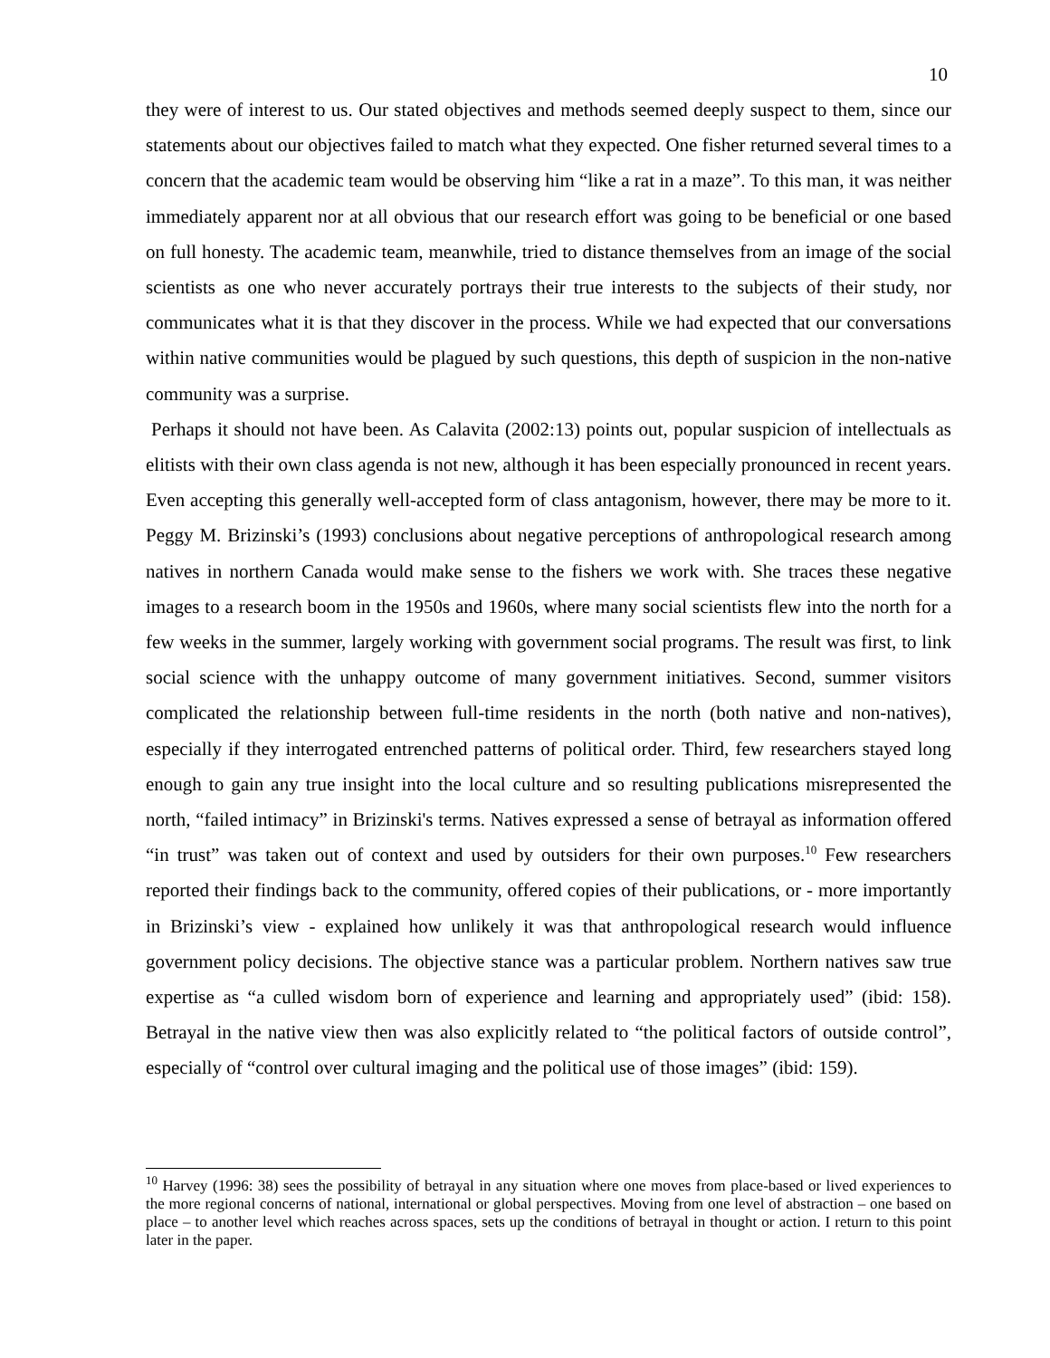10
they were of interest to us. Our stated objectives and methods seemed deeply suspect to them, since our statements about our objectives failed to match what they expected. One fisher returned several times to a concern that the academic team would be observing him “like a rat in a maze”. To this man, it was neither immediately apparent nor at all obvious that our research effort was going to be beneficial or one based on full honesty. The academic team, meanwhile, tried to distance themselves from an image of the social scientists as one who never accurately portrays their true interests to the subjects of their study, nor communicates what it is that they discover in the process. While we had expected that our conversations within native communities would be plagued by such questions, this depth of suspicion in the non-native community was a surprise.
Perhaps it should not have been. As Calavita (2002:13) points out, popular suspicion of intellectuals as elitists with their own class agenda is not new, although it has been especially pronounced in recent years. Even accepting this generally well-accepted form of class antagonism, however, there may be more to it. Peggy M. Brizinski’s (1993) conclusions about negative perceptions of anthropological research among natives in northern Canada would make sense to the fishers we work with. She traces these negative images to a research boom in the 1950s and 1960s, where many social scientists flew into the north for a few weeks in the summer, largely working with government social programs. The result was first, to link social science with the unhappy outcome of many government initiatives. Second, summer visitors complicated the relationship between full-time residents in the north (both native and non-natives), especially if they interrogated entrenched patterns of political order. Third, few researchers stayed long enough to gain any true insight into the local culture and so resulting publications misrepresented the north, “failed intimacy” in Brizinski's terms. Natives expressed a sense of betrayal as information offered “in trust” was taken out of context and used by outsiders for their own purposes.<sup>10</sup> Few researchers reported their findings back to the community, offered copies of their publications, or - more importantly in Brizinski’s view - explained how unlikely it was that anthropological research would influence government policy decisions. The objective stance was a particular problem. Northern natives saw true expertise as “a culled wisdom born of experience and learning and appropriately used” (ibid: 158). Betrayal in the native view then was also explicitly related to “the political factors of outside control”, especially of “control over cultural imaging and the political use of those images” (ibid: 159).
<sup>10</sup> Harvey (1996: 38) sees the possibility of betrayal in any situation where one moves from place-based or lived experiences to the more regional concerns of national, international or global perspectives. Moving from one level of abstraction – one based on place – to another level which reaches across spaces, sets up the conditions of betrayal in thought or action. I return to this point later in the paper.